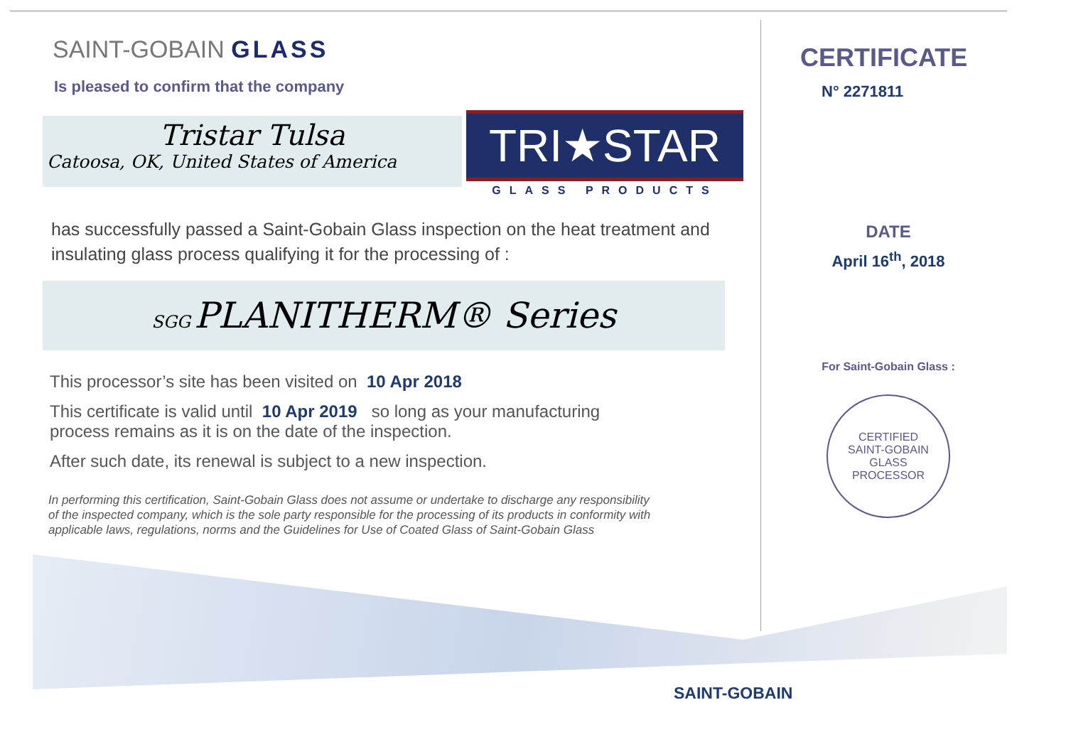SAINT-GOBAIN GLASS
Is pleased to confirm that the company
Tristar Tulsa
Catoosa, OK, United States of America
TRI★STAR
GLASS PRODUCTS
has successfully passed a Saint-Gobain Glass inspection on the heat treatment and insulating glass process qualifying it for the processing of :
SGG PLANITHERM® Series
This processor’s site has been visited on 10 Apr 2018
This certificate is valid until 10 Apr 2019 so long as your manufacturing process remains as it is on the date of the inspection.
After such date, its renewal is subject to a new inspection.
In performing this certification, Saint-Gobain Glass does not assume or undertake to discharge any responsibility of the inspected company, which is the sole party responsible for the processing of its products in conformity with applicable laws, regulations, norms and the Guidelines for Use of Coated Glass of Saint-Gobain Glass
CERTIFICATE
N° 2271811
DATE
April 16<sup>th</sup>, 2018
For Saint-Gobain Glass :
CERTIFIED
SAINT-GOBAIN
GLASS
PROCESSOR
SAINT-GOBAIN